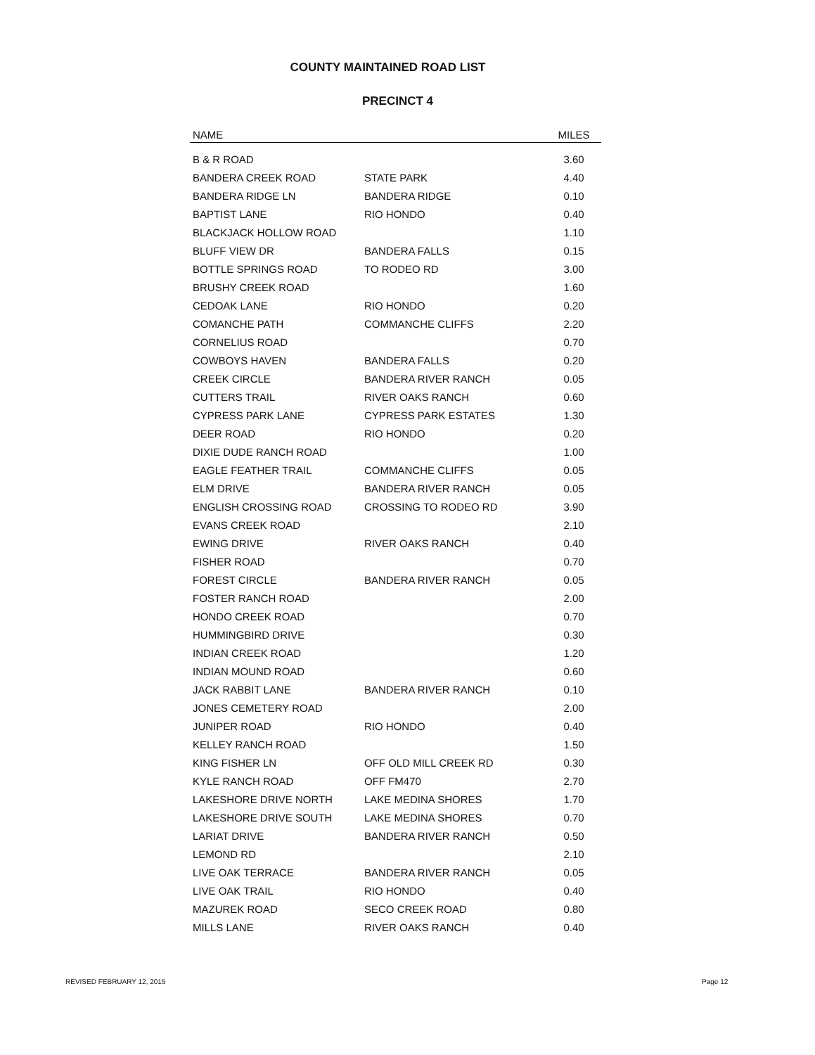COUNTY MAINTAINED ROAD LIST
PRECINCT 4
| NAME | | MILES |
| --- | --- | --- |
| B & R ROAD | | 3.60 |
| BANDERA CREEK ROAD | STATE PARK | 4.40 |
| BANDERA RIDGE LN | BANDERA RIDGE | 0.10 |
| BAPTIST LANE | RIO HONDO | 0.40 |
| BLACKJACK HOLLOW ROAD | | 1.10 |
| BLUFF VIEW DR | BANDERA FALLS | 0.15 |
| BOTTLE SPRINGS ROAD | TO RODEO RD | 3.00 |
| BRUSHY CREEK ROAD | | 1.60 |
| CEDOAK LANE | RIO HONDO | 0.20 |
| COMANCHE PATH | COMMANCHE CLIFFS | 2.20 |
| CORNELIUS ROAD | | 0.70 |
| COWBOYS HAVEN | BANDERA FALLS | 0.20 |
| CREEK CIRCLE | BANDERA RIVER RANCH | 0.05 |
| CUTTERS TRAIL | RIVER OAKS RANCH | 0.60 |
| CYPRESS PARK LANE | CYPRESS PARK ESTATES | 1.30 |
| DEER ROAD | RIO HONDO | 0.20 |
| DIXIE DUDE RANCH ROAD | | 1.00 |
| EAGLE FEATHER TRAIL | COMMANCHE CLIFFS | 0.05 |
| ELM DRIVE | BANDERA RIVER RANCH | 0.05 |
| ENGLISH CROSSING ROAD | CROSSING TO RODEO RD | 3.90 |
| EVANS CREEK ROAD | | 2.10 |
| EWING DRIVE | RIVER OAKS RANCH | 0.40 |
| FISHER ROAD | | 0.70 |
| FOREST CIRCLE | BANDERA RIVER RANCH | 0.05 |
| FOSTER RANCH ROAD | | 2.00 |
| HONDO CREEK ROAD | | 0.70 |
| HUMMINGBIRD DRIVE | | 0.30 |
| INDIAN CREEK ROAD | | 1.20 |
| INDIAN MOUND ROAD | | 0.60 |
| JACK RABBIT LANE | BANDERA RIVER RANCH | 0.10 |
| JONES CEMETERY ROAD | | 2.00 |
| JUNIPER ROAD | RIO HONDO | 0.40 |
| KELLEY RANCH ROAD | | 1.50 |
| KING FISHER LN | OFF OLD MILL CREEK RD | 0.30 |
| KYLE RANCH ROAD | OFF FM470 | 2.70 |
| LAKESHORE DRIVE NORTH | LAKE MEDINA SHORES | 1.70 |
| LAKESHORE DRIVE SOUTH | LAKE MEDINA SHORES | 0.70 |
| LARIAT DRIVE | BANDERA RIVER RANCH | 0.50 |
| LEMOND RD | | 2.10 |
| LIVE OAK TERRACE | BANDERA RIVER RANCH | 0.05 |
| LIVE OAK TRAIL | RIO HONDO | 0.40 |
| MAZUREK ROAD | SECO CREEK ROAD | 0.80 |
| MILLS LANE | RIVER OAKS RANCH | 0.40 |
REVISED FEBRUARY 12, 2015 Page 12